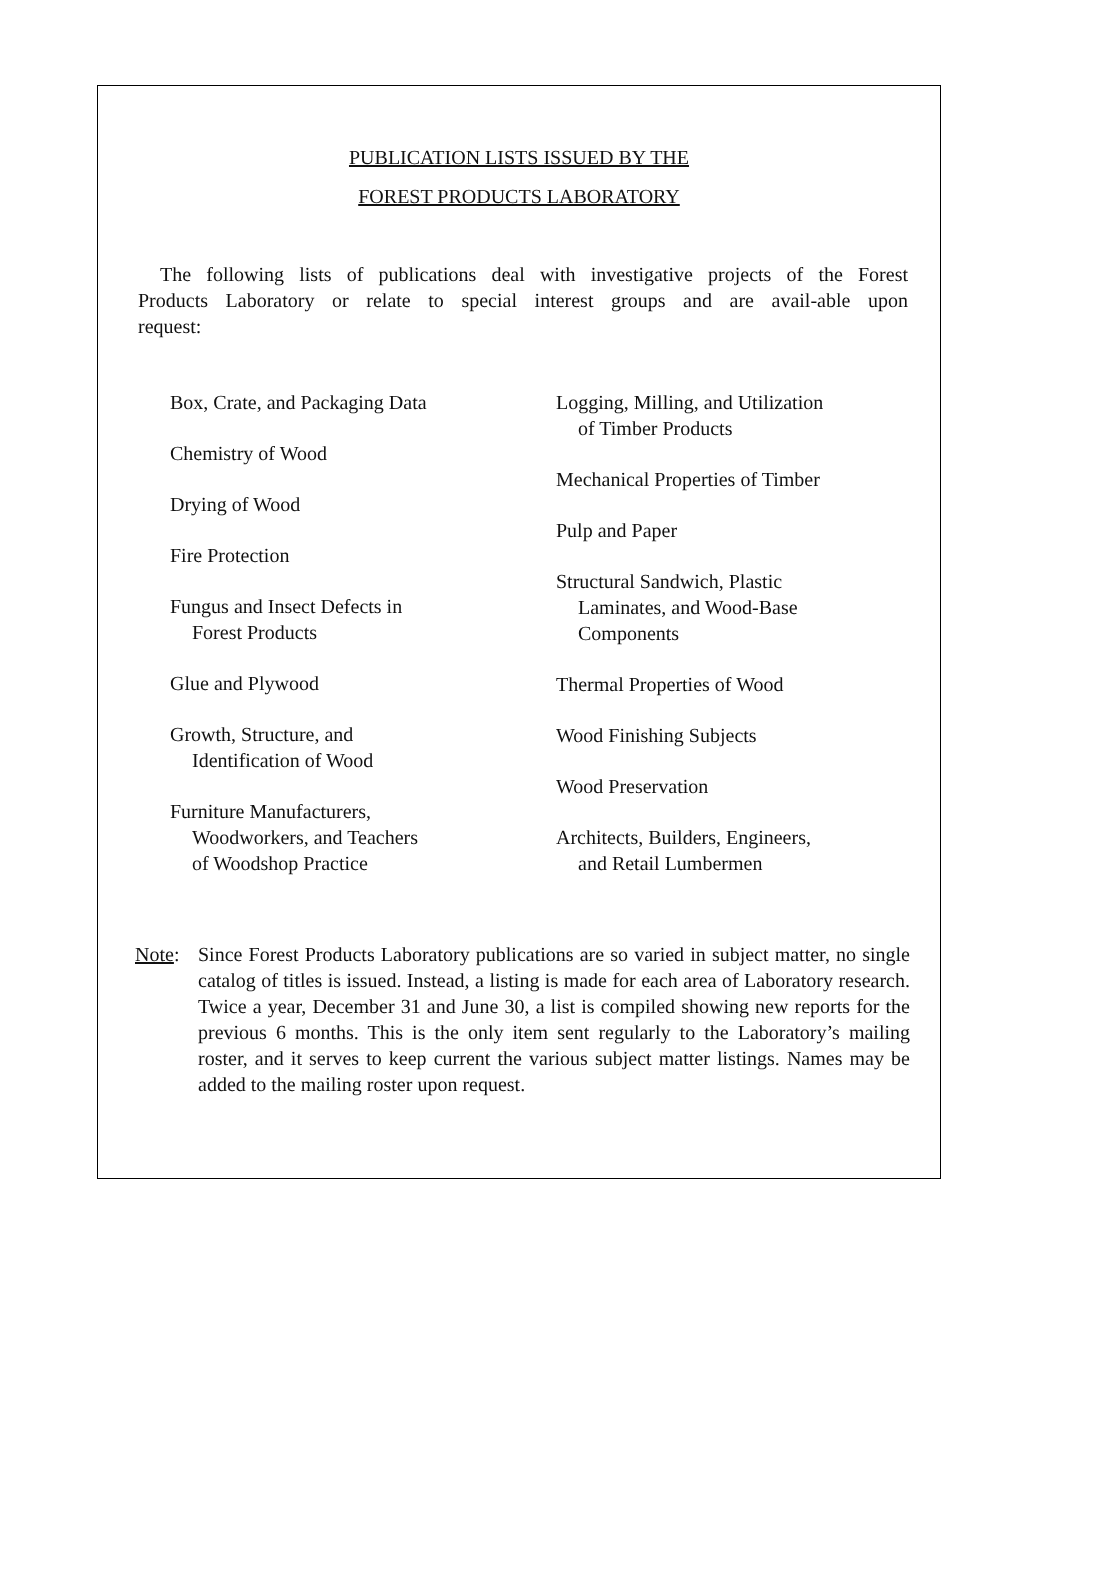PUBLICATION LISTS ISSUED BY THE
FOREST PRODUCTS LABORATORY
The following lists of publications deal with investigative projects of the Forest Products Laboratory or relate to special interest groups and are avail-able upon request:
Box, Crate, and Packaging Data
Chemistry of Wood
Drying of Wood
Fire Protection
Fungus and Insect Defects in
Forest Products
Glue and Plywood
Growth, Structure, and
Identification of Wood
Furniture Manufacturers,
Woodworkers, and Teachers
of Woodshop Practice
Logging, Milling, and Utilization
of Timber Products
Mechanical Properties of Timber
Pulp and Paper
Structural Sandwich, Plastic
Laminates, and Wood-Base
Components
Thermal Properties of Wood
Wood Finishing Subjects
Wood Preservation
Architects, Builders, Engineers,
and Retail Lumbermen
Note: Since Forest Products Laboratory publications are so varied in subject matter, no single catalog of titles is issued. Instead, a listing is made for each area of Laboratory research. Twice a year, December 31 and June 30, a list is compiled showing new reports for the previous 6 months. This is the only item sent regularly to the Laboratory’s mailing roster, and it serves to keep current the various subject matter listings. Names may be added to the mailing roster upon request.